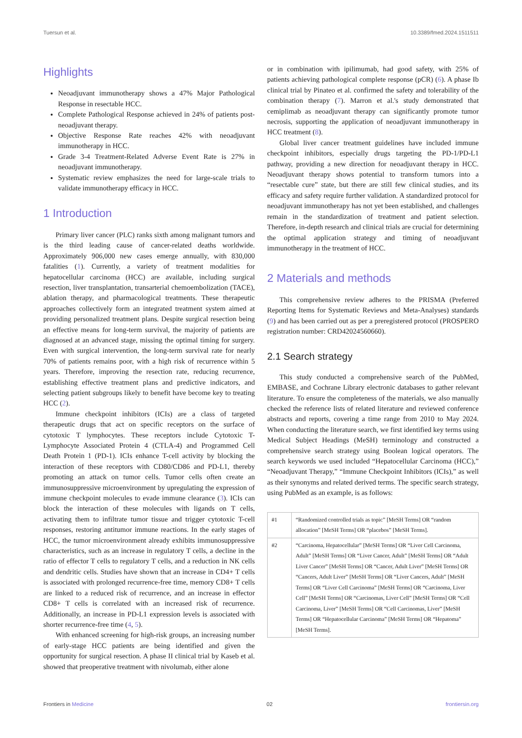Tuersun et al. 10.3389/fmed.2024.1511511
Highlights
Neoadjuvant immunotherapy shows a 47% Major Pathological Response in resectable HCC.
Complete Pathological Response achieved in 24% of patients post-neoadjuvant therapy.
Objective Response Rate reaches 42% with neoadjuvant immunotherapy in HCC.
Grade 3-4 Treatment-Related Adverse Event Rate is 27% in neoadjuvant immunotherapy.
Systematic review emphasizes the need for large-scale trials to validate immunotherapy efficacy in HCC.
1 Introduction
Primary liver cancer (PLC) ranks sixth among malignant tumors and is the third leading cause of cancer-related deaths worldwide. Approximately 906,000 new cases emerge annually, with 830,000 fatalities (1). Currently, a variety of treatment modalities for hepatocellular carcinoma (HCC) are available, including surgical resection, liver transplantation, transarterial chemoembolization (TACE), ablation therapy, and pharmacological treatments. These therapeutic approaches collectively form an integrated treatment system aimed at providing personalized treatment plans. Despite surgical resection being an effective means for long-term survival, the majority of patients are diagnosed at an advanced stage, missing the optimal timing for surgery. Even with surgical intervention, the long-term survival rate for nearly 70% of patients remains poor, with a high risk of recurrence within 5 years. Therefore, improving the resection rate, reducing recurrence, establishing effective treatment plans and predictive indicators, and selecting patient subgroups likely to benefit have become key to treating HCC (2).
Immune checkpoint inhibitors (ICIs) are a class of targeted therapeutic drugs that act on specific receptors on the surface of cytotoxic T lymphocytes. These receptors include Cytotoxic T-Lymphocyte Associated Protein 4 (CTLA-4) and Programmed Cell Death Protein 1 (PD-1). ICIs enhance T-cell activity by blocking the interaction of these receptors with CD80/CD86 and PD-L1, thereby promoting an attack on tumor cells. Tumor cells often create an immunosuppressive microenvironment by upregulating the expression of immune checkpoint molecules to evade immune clearance (3). ICIs can block the interaction of these molecules with ligands on T cells, activating them to infiltrate tumor tissue and trigger cytotoxic T-cell responses, restoring antitumor immune reactions. In the early stages of HCC, the tumor microenvironment already exhibits immunosuppressive characteristics, such as an increase in regulatory T cells, a decline in the ratio of effector T cells to regulatory T cells, and a reduction in NK cells and dendritic cells. Studies have shown that an increase in CD4+ T cells is associated with prolonged recurrence-free time, memory CD8+ T cells are linked to a reduced risk of recurrence, and an increase in effector CD8+ T cells is correlated with an increased risk of recurrence. Additionally, an increase in PD-L1 expression levels is associated with shorter recurrence-free time (4, 5).
With enhanced screening for high-risk groups, an increasing number of early-stage HCC patients are being identified and given the opportunity for surgical resection. A phase II clinical trial by Kaseb et al. showed that preoperative treatment with nivolumab, either alone
or in combination with ipilimumab, had good safety, with 25% of patients achieving pathological complete response (pCR) (6). A phase Ib clinical trial by Pinateo et al. confirmed the safety and tolerability of the combination therapy (7). Marron et al.'s study demonstrated that cemiplimab as neoadjuvant therapy can significantly promote tumor necrosis, supporting the application of neoadjuvant immunotherapy in HCC treatment (8).
Global liver cancer treatment guidelines have included immune checkpoint inhibitors, especially drugs targeting the PD-1/PD-L1 pathway, providing a new direction for neoadjuvant therapy in HCC. Neoadjuvant therapy shows potential to transform tumors into a “resectable cure” state, but there are still few clinical studies, and its efficacy and safety require further validation. A standardized protocol for neoadjuvant immunotherapy has not yet been established, and challenges remain in the standardization of treatment and patient selection. Therefore, in-depth research and clinical trials are crucial for determining the optimal application strategy and timing of neoadjuvant immunotherapy in the treatment of HCC.
2 Materials and methods
This comprehensive review adheres to the PRISMA (Preferred Reporting Items for Systematic Reviews and Meta-Analyses) standards (9) and has been carried out as per a preregistered protocol (PROSPERO registration number: CRD42024560660).
2.1 Search strategy
This study conducted a comprehensive search of the PubMed, EMBASE, and Cochrane Library electronic databases to gather relevant literature. To ensure the completeness of the materials, we also manually checked the reference lists of related literature and reviewed conference abstracts and reports, covering a time range from 2010 to May 2024. When conducting the literature search, we first identified key terms using Medical Subject Headings (MeSH) terminology and constructed a comprehensive search strategy using Boolean logical operators. The search keywords we used included “Hepatocellular Carcinoma (HCC),” “Neoadjuvant Therapy,” “Immune Checkpoint Inhibitors (ICIs),” as well as their synonyms and related derived terms. The specific search strategy, using PubMed as an example, is as follows:
| #1 | “Randomized controlled trials as topic” [MeSH Terms] OR “random allocation” [MeSH Terms] OR “placebos” [MeSH Terms]. |
| #2 | “Carcinoma, Hepatocellular” [MeSH Terms] OR “Liver Cell Carcinoma, Adult” [MeSH Terms] OR “Liver Cancer, Adult” [MeSH Terms] OR “Adult Liver Cancer” [MeSH Terms] OR “Cancer, Adult Liver” [MeSH Terms] OR “Cancers, Adult Liver” [MeSH Terms] OR “Liver Cancers, Adult” [MeSH Terms] OR “Liver Cell Carcinoma” [MeSH Terms] OR “Carcinoma, Liver Cell” [MeSH Terms] OR “Carcinomas, Liver Cell” [MeSH Terms] OR “Cell Carcinoma, Liver” [MeSH Terms] OR “Cell Carcinomas, Liver” [MeSH Terms] OR “Hepatocellular Carcinoma” [MeSH Terms] OR “Hepatoma” [MeSH Terms]. |
Frontiers in Medicine 02 frontiersin.org